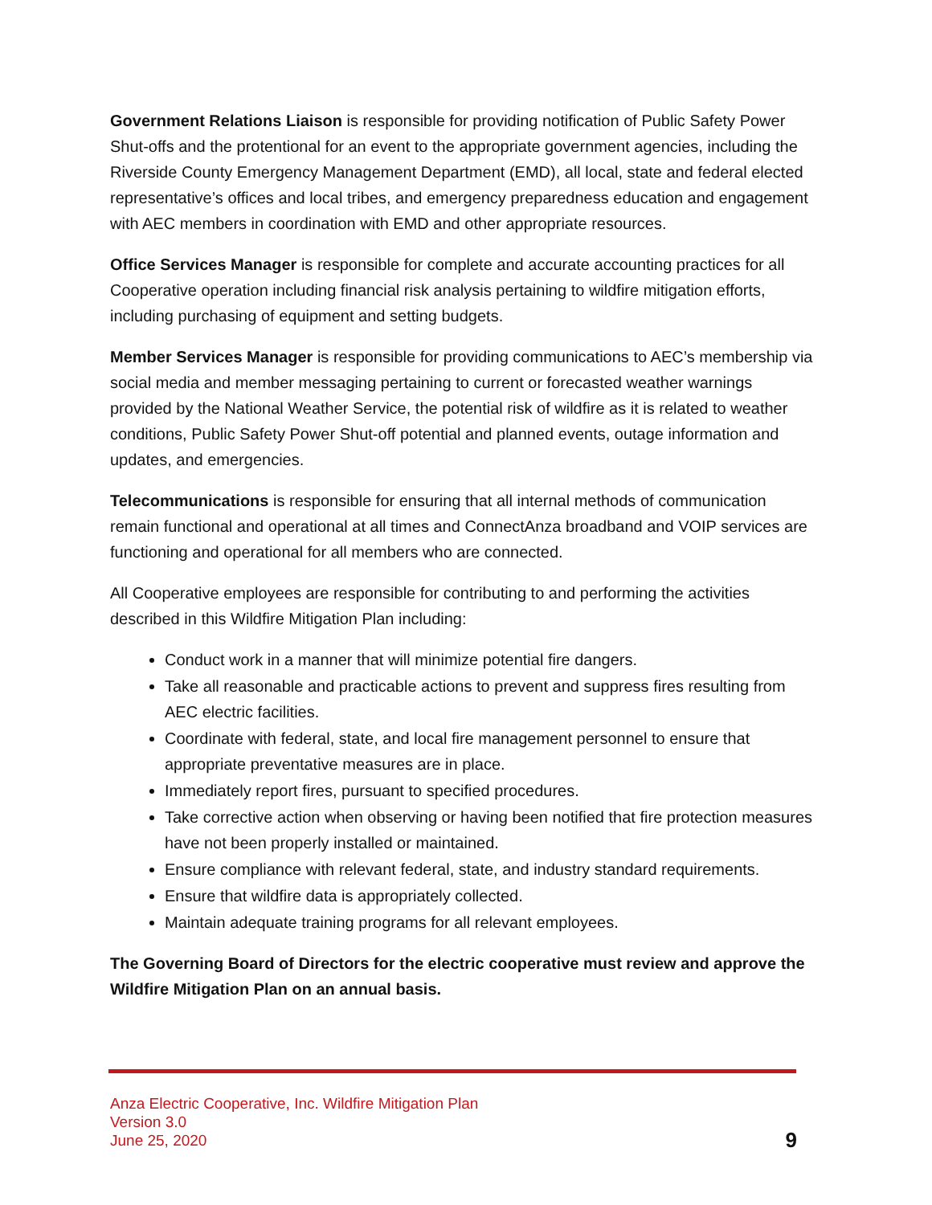Government Relations Liaison is responsible for providing notification of Public Safety Power Shut-offs and the protentional for an event to the appropriate government agencies, including the Riverside County Emergency Management Department (EMD), all local, state and federal elected representative’s offices and local tribes, and emergency preparedness education and engagement with AEC members in coordination with EMD and other appropriate resources.
Office Services Manager is responsible for complete and accurate accounting practices for all Cooperative operation including financial risk analysis pertaining to wildfire mitigation efforts, including purchasing of equipment and setting budgets.
Member Services Manager is responsible for providing communications to AEC’s membership via social media and member messaging pertaining to current or forecasted weather warnings provided by the National Weather Service, the potential risk of wildfire as it is related to weather conditions, Public Safety Power Shut-off potential and planned events, outage information and updates, and emergencies.
Telecommunications is responsible for ensuring that all internal methods of communication remain functional and operational at all times and ConnectAnza broadband and VOIP services are functioning and operational for all members who are connected.
All Cooperative employees are responsible for contributing to and performing the activities described in this Wildfire Mitigation Plan including:
Conduct work in a manner that will minimize potential fire dangers.
Take all reasonable and practicable actions to prevent and suppress fires resulting from AEC electric facilities.
Coordinate with federal, state, and local fire management personnel to ensure that appropriate preventative measures are in place.
Immediately report fires, pursuant to specified procedures.
Take corrective action when observing or having been notified that fire protection measures have not been properly installed or maintained.
Ensure compliance with relevant federal, state, and industry standard requirements.
Ensure that wildfire data is appropriately collected.
Maintain adequate training programs for all relevant employees.
The Governing Board of Directors for the electric cooperative must review and approve the Wildfire Mitigation Plan on an annual basis.
Anza Electric Cooperative, Inc. Wildfire Mitigation Plan
Version 3.0
June 25, 2020
9